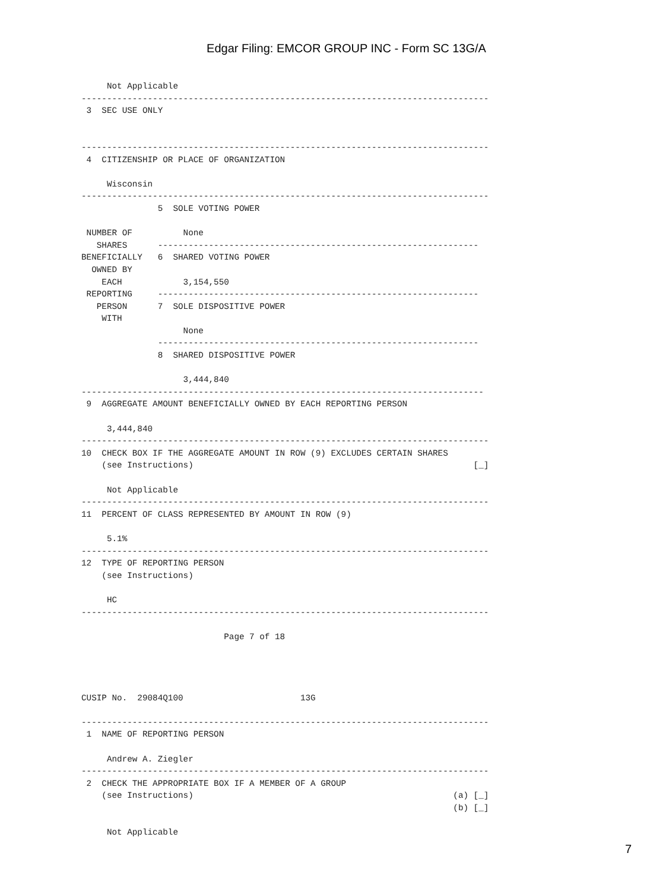Edgar Filing: EMCOR GROUP INC - Form SC 13G/A
     Not Applicable
--------------------------------------------------------------------------------
 3  SEC USE ONLY


--------------------------------------------------------------------------------
 4  CITIZENSHIP OR PLACE OF ORGANIZATION

     Wisconsin
--------------------------------------------------------------------------------
               5  SOLE VOTING POWER

 NUMBER OF          None
   SHARES      ---------------------------------------------------------------
BENEFICIALLY   6  SHARED VOTING POWER
  OWNED BY
    EACH            3,154,550
 REPORTING     ---------------------------------------------------------------
   PERSON      7  SOLE DISPOSITIVE POWER
    WITH
                    None
               ---------------------------------------------------------------
               8  SHARED DISPOSITIVE POWER

                    3,444,840
-------------------------------------------------------------------------------
 9  AGGREGATE AMOUNT BENEFICIALLY OWNED BY EACH REPORTING PERSON

     3,444,840
--------------------------------------------------------------------------------
10  CHECK BOX IF THE AGGREGATE AMOUNT IN ROW (9) EXCLUDES CERTAIN SHARES
    (see Instructions)                                                       [_]

     Not Applicable
--------------------------------------------------------------------------------
11  PERCENT OF CLASS REPRESENTED BY AMOUNT IN ROW (9)

     5.1%
--------------------------------------------------------------------------------
12  TYPE OF REPORTING PERSON
    (see Instructions)

     HC
--------------------------------------------------------------------------------

                            Page 7 of 18




CUSIP No.  29084Q100                       13G

--------------------------------------------------------------------------------
 1  NAME OF REPORTING PERSON

     Andrew A. Ziegler
--------------------------------------------------------------------------------
 2  CHECK THE APPROPRIATE BOX IF A MEMBER OF A GROUP
    (see Instructions)                                                   (a) [_]
                                                                         (b) [_]

     Not Applicable
7